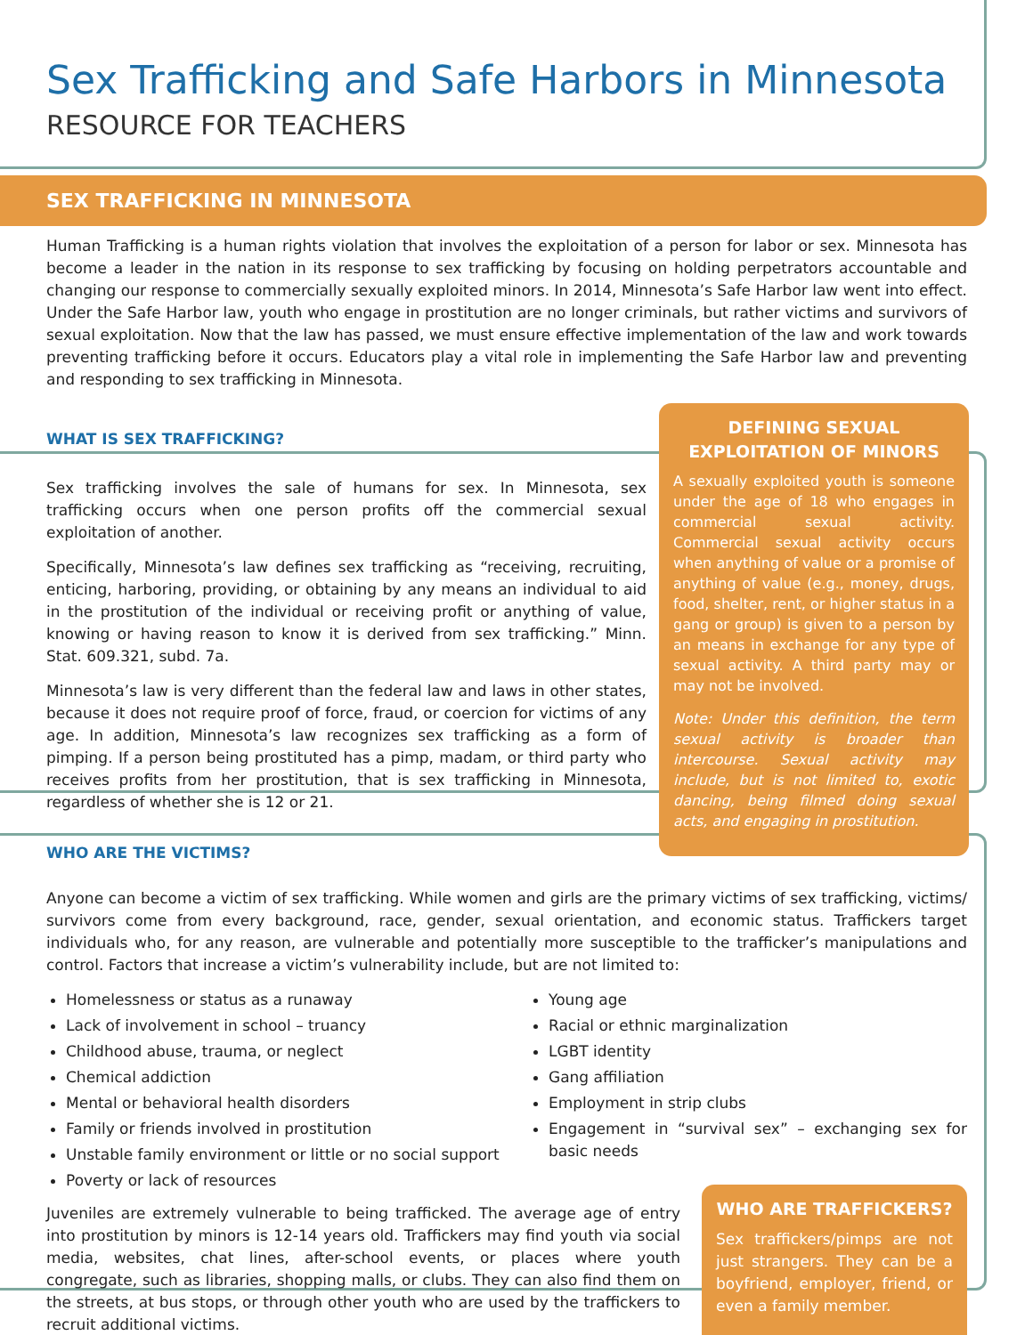Sex Trafficking and Safe Harbors in Minnesota
RESOURCE FOR TEACHERS
SEX TRAFFICKING IN MINNESOTA
Human Trafficking is a human rights violation that involves the exploitation of a person for labor or sex. Minnesota has become a leader in the nation in its response to sex trafficking by focusing on holding perpetrators accountable and changing our response to commercially sexually exploited minors. In 2014, Minnesota’s Safe Harbor law went into effect. Under the Safe Harbor law, youth who engage in prostitution are no longer criminals, but rather victims and survivors of sexual exploitation. Now that the law has passed, we must ensure effective implementation of the law and work towards preventing trafficking before it occurs. Educators play a vital role in implementing the Safe Harbor law and preventing and responding to sex trafficking in Minnesota.
WHAT IS SEX TRAFFICKING?
Sex trafficking involves the sale of humans for sex. In Minnesota, sex trafficking occurs when one person profits off the commercial sexual exploitation of another.
Specifically, Minnesota’s law defines sex trafficking as “receiving, recruiting, enticing, harboring, providing, or obtaining by any means an individual to aid in the prostitution of the individual or receiving profit or anything of value, knowing or having reason to know it is derived from sex trafficking.” Minn. Stat. 609.321, subd. 7a.
Minnesota’s law is very different than the federal law and laws in other states, because it does not require proof of force, fraud, or coercion for victims of any age. In addition, Minnesota’s law recognizes sex trafficking as a form of pimping. If a person being prostituted has a pimp, madam, or third party who receives profits from her prostitution, that is sex trafficking in Minnesota, regardless of whether she is 12 or 21.
DEFINING SEXUAL EXPLOITATION OF MINORS
A sexually exploited youth is someone under the age of 18 who engages in commercial sexual activity. Commercial sexual activity occurs when anything of value or a promise of anything of value (e.g., money, drugs, food, shelter, rent, or higher status in a gang or group) is given to a person by an means in exchange for any type of sexual activity. A third party may or may not be involved.
Note: Under this definition, the term sexual activity is broader than intercourse. Sexual activity may include, but is not limited to, exotic dancing, being filmed doing sexual acts, and engaging in prostitution.
WHO ARE THE VICTIMS?
Anyone can become a victim of sex trafficking. While women and girls are the primary victims of sex trafficking, victims/ survivors come from every background, race, gender, sexual orientation, and economic status. Traffickers target individuals who, for any reason, are vulnerable and potentially more susceptible to the trafficker’s manipulations and control. Factors that increase a victim’s vulnerability include, but are not limited to:
Homelessness or status as a runaway
Lack of involvement in school – truancy
Childhood abuse, trauma, or neglect
Chemical addiction
Mental or behavioral health disorders
Family or friends involved in prostitution
Unstable family environment or little or no social support
Poverty or lack of resources
Young age
Racial or ethnic marginalization
LGBT identity
Gang affiliation
Employment in strip clubs
Engagement in “survival sex” – exchanging sex for basic needs
Juveniles are extremely vulnerable to being trafficked. The average age of entry into prostitution by minors is 12-14 years old. Traffickers may find youth via social media, websites, chat lines, after-school events, or places where youth congregate, such as libraries, shopping malls, or clubs. They can also find them on the streets, at bus stops, or through other youth who are used by the traffickers to recruit additional victims.
WHO ARE TRAFFICKERS?
Sex traffickers/pimps are not just strangers. They can be a boyfriend, employer, friend, or even a family member.